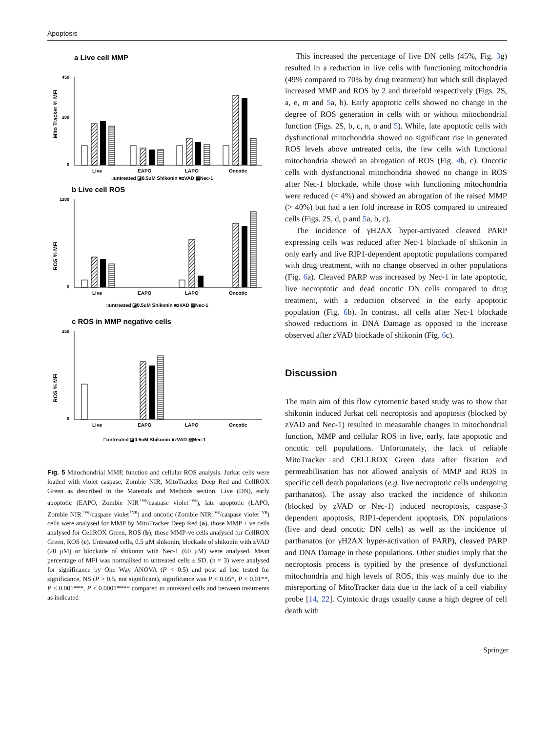Apoptosis
a Live cell MMP
Mito Tracker % MFI
450
200
0
Live
EAPO
LAPO
Oncotic
□untreated ◪0.5uM Shikonin ■zVAD ▤Nec-1
b Live cell ROS
ROS % MFI
1200
0
Live
EAPO
LAPO
Oncotic
□untreated ◪0.5uM Shikonin ■zVAD ▤Nec-1
c ROS in MMP negative cells
ROS % MFI
250
0
Live
EAPO
LAPO
Oncotic
□untreated ◪0.5uM Shikonin ■zVAD ▤Nec-1
Fig. 5 Mitochondrial MMP, function and cellular ROS analysis. Jurkat cells were loaded with violet caspase, Zombie NIR, MitoTracker Deep Red and CellROX Green as described in the Materials and Methods section. Live (DN), early apoptotic (EAPO, Zombie NIR<sup>+ve</sup>/caspase violet<sup>+ve</sup>), late apoptotic (LAPO, Zombie NIR<sup>+ve</sup>/caspase violet<sup>+ve</sup>) and oncotic (Zombie NIR<sup>+ve</sup>/caspase violet<sup>−ve</sup>) cells were analysed for MMP by MitoTracker Deep Red (a), those MMP + ve cells analysed for CellROX Green, ROS (b), those MMP-ve cells analysed for CellROX Green, ROS (c). Untreated cells, 0.5 μM shikonin, blockade of shikonin with zVAD (20 μM) or blockade of shikonin with Nec-1 (60 μM) were analysed. Mean percentage of MFI was normalised to untreated cells ± SD, (n = 3) were analysed for significance by One Way ANOVA (P < 0.5) and post ad hoc tested for significance, NS (P > 0.5, not significant), significance was P < 0.05*, P < 0.01**, P < 0.001***, P < 0.0001**** compared to untreated cells and between treatments as indicated
This increased the percentage of live DN cells (45%, Fig. 3g) resulted in a reduction in live cells with functioning mitochondria (49% compared to 70% by drug treatment) but which still displayed increased MMP and ROS by 2 and threefold respectively (Figs. 2S, a, e, m and 5a, b). Early apoptotic cells showed no change in the degree of ROS generation in cells with or without mitochondrial function (Figs. 2S, b, c, n, o and 5). While, late apoptotic cells with dysfunctional mitochondria showed no significant rise in generated ROS levels above untreated cells, the few cells with functional mitochondria showed an abrogation of ROS (Fig. 4b, c). Oncotic cells with dysfunctional mitochondria showed no change in ROS after Nec-1 blockade, while those with functioning mitochondria were reduced (< 4%) and showed an abrogation of the raised MMP (> 40%) but had a ten fold increase in ROS compared to untreated cells (Figs. 2S, d, p and 5a, b, c).
The incidence of γH2AX hyper-activated cleaved PARP expressing cells was reduced after Nec-1 blockade of shikonin in only early and live RIP1-dependent apoptotic populations compared with drug treatment, with no change observed in other populations (Fig. 6a). Cleaved PARP was increased by Nec-1 in late apoptotic, live necroptotic and dead oncotic DN cells compared to drug treatment, with a reduction observed in the early apoptotic population (Fig. 6b). In contrast, all cells after Nec-1 blockade showed reductions in DNA Damage as opposed to the increase observed after zVAD blockade of shikonin (Fig. 6c).
Discussion
The main aim of this flow cytometric based study was to show that shikonin induced Jurkat cell necroptosis and apoptosis (blocked by zVAD and Nec-1) resulted in measurable changes in mitochondrial function, MMP and cellular ROS in live, early, late apoptotic and oncotic cell populations. Unfortunately, the lack of reliable MitoTracker and CELLROX Green data after fixation and permeabilisation has not allowed analysis of MMP and ROS in specific cell death populations (e.g. live necroptotic cells undergoing parthanatos). The assay also tracked the incidence of shikonin (blocked by zVAD or Nec-1) induced necroptosis, caspase-3 dependent apoptosis, RIP1-dependent apoptosis, DN populations (live and dead oncotic DN cells) as well as the incidence of parthanatos (or γH2AX hyper-activation of PARP), cleaved PARP and DNA Damage in these populations. Other studies imply that the necroptosis process is typified by the presence of dysfunctional mitochondria and high levels of ROS, this was mainly due to the misreporting of MitoTracker data due to the lack of a cell viability probe [14, 22]. Cytotoxic drugs usually cause a high degree of cell death with
Springer